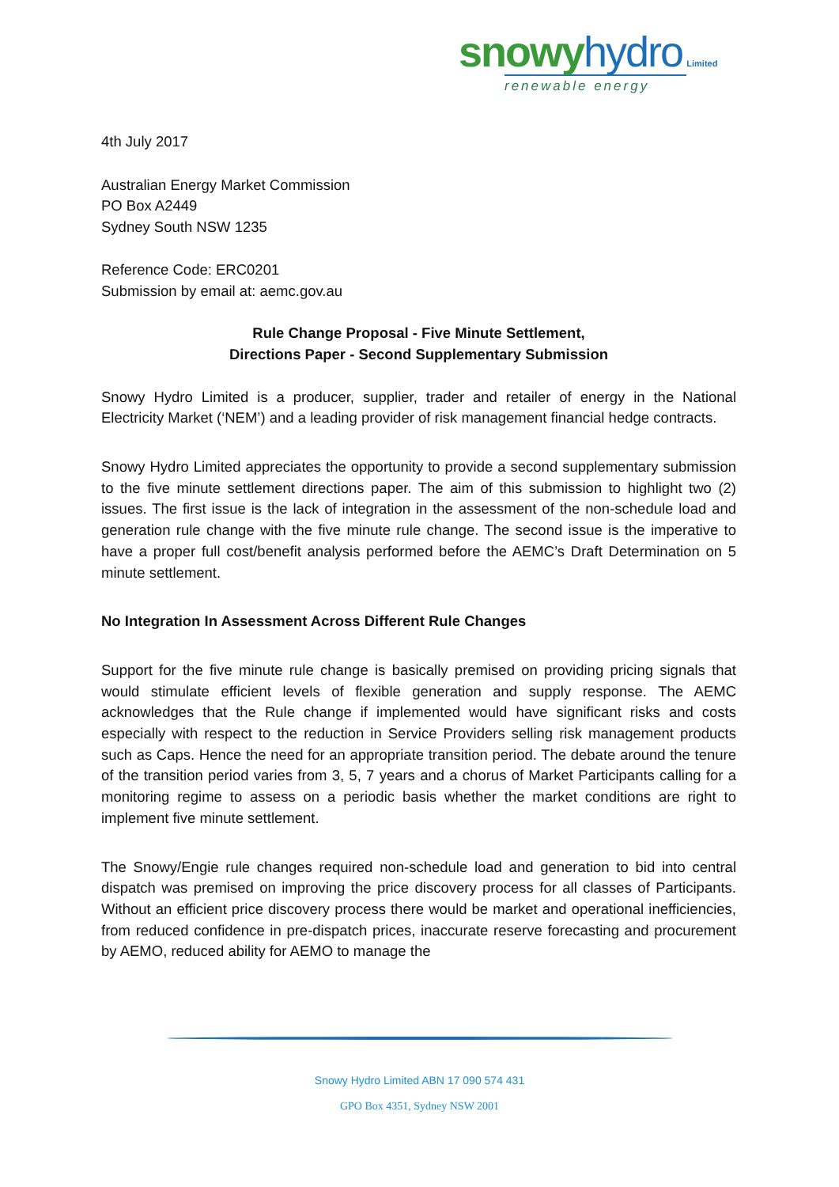snowy hydro Limited
renewable energy
4th July 2017
Australian Energy Market Commission
PO Box A2449
Sydney South NSW 1235
Reference Code: ERC0201
Submission by email at: aemc.gov.au
Rule Change Proposal - Five Minute Settlement,
Directions Paper - Second Supplementary Submission
Snowy Hydro Limited is a producer, supplier, trader and retailer of energy in the National Electricity Market (‘NEM’) and a leading provider of risk management financial hedge contracts.
Snowy Hydro Limited appreciates the opportunity to provide a second supplementary submission to the five minute settlement directions paper. The aim of this submission to highlight two (2) issues. The first issue is the lack of integration in the assessment of the non-schedule load and generation rule change with the five minute rule change. The second issue is the imperative to have a proper full cost/benefit analysis performed before the AEMC’s Draft Determination on 5 minute settlement.
No Integration In Assessment Across Different Rule Changes
Support for the five minute rule change is basically premised on providing pricing signals that would stimulate efficient levels of flexible generation and supply response. The AEMC acknowledges that the Rule change if implemented would have significant risks and costs especially with respect to the reduction in Service Providers selling risk management products such as Caps. Hence the need for an appropriate transition period. The debate around the tenure of the transition period varies from 3, 5, 7 years and a chorus of Market Participants calling for a monitoring regime to assess on a periodic basis whether the market conditions are right to implement five minute settlement.
The Snowy/Engie rule changes required non-schedule load and generation to bid into central dispatch was premised on improving the price discovery process for all classes of Participants. Without an efficient price discovery process there would be market and operational inefficiencies, from reduced confidence in pre-dispatch prices, inaccurate reserve forecasting and procurement by AEMO, reduced ability for AEMO to manage the
Snowy Hydro Limited ABN 17 090 574 431
GPO Box 4351, Sydney NSW 2001